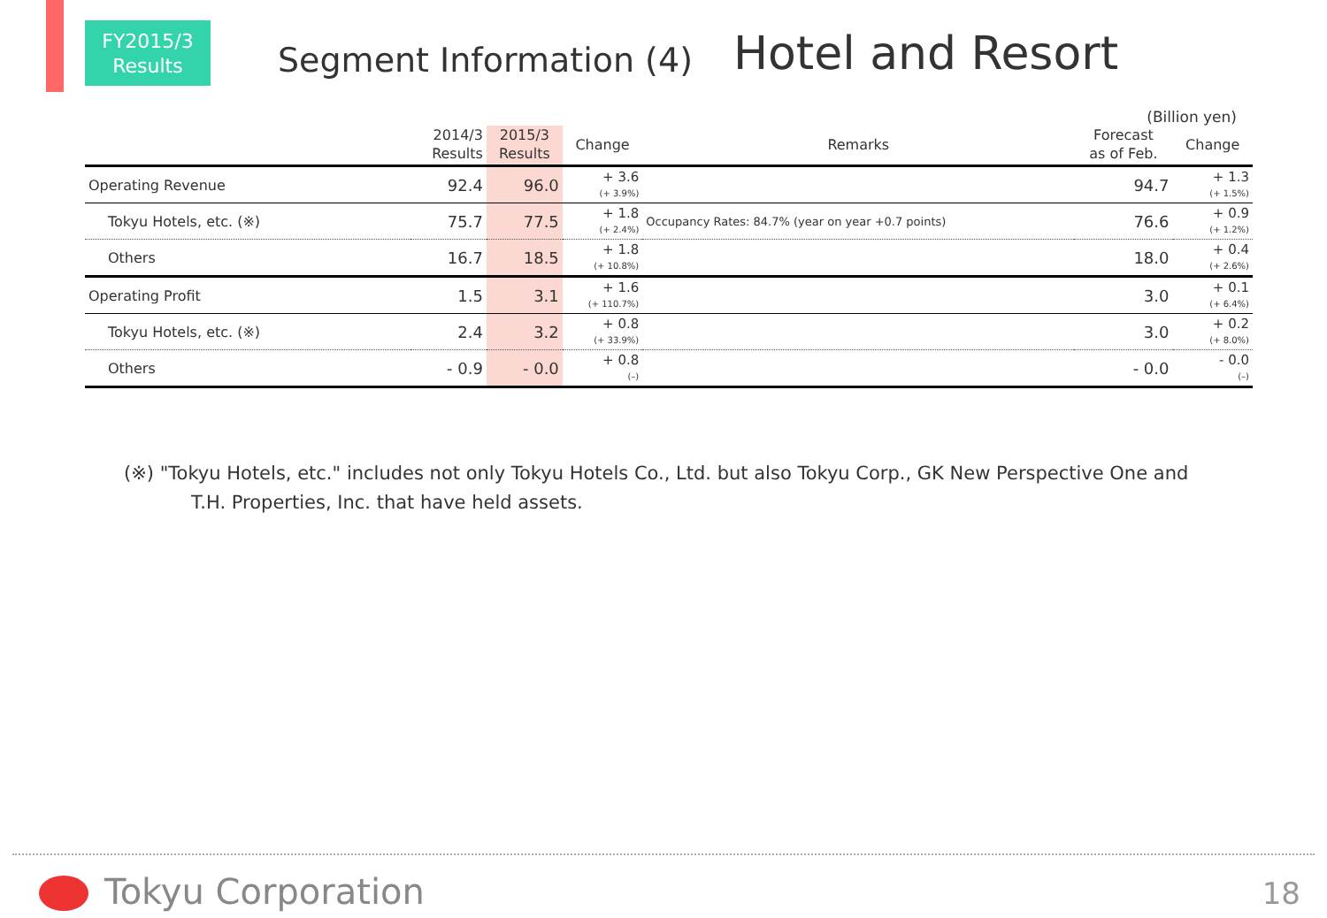FY2015/3
Results
Segment Information (4)
Hotel and Resort
(Billion yen)
| | 2014/3 Results | 2015/3 Results | Change | Remarks | Forecast as of Feb. | Change |
| --- | --- | --- | --- | --- | --- | --- |
| Operating Revenue | 92.4 | 96.0 | + 3.6 (+ 3.9%) | | 94.7 | + 1.3 (+ 1.5%) |
| Tokyu Hotels, etc. (※) | 75.7 | 77.5 | + 1.8 (+ 2.4%) | Occupancy Rates: 84.7% (year on year +0.7 points) | 76.6 | + 0.9 (+ 1.2%) |
| Others | 16.7 | 18.5 | + 1.8 (+ 10.8%) | | 18.0 | + 0.4 (+ 2.6%) |
| Operating Profit | 1.5 | 3.1 | + 1.6 (+ 110.7%) | | 3.0 | + 0.1 (+ 6.4%) |
| Tokyu Hotels, etc. (※) | 2.4 | 3.2 | + 0.8 (+ 33.9%) | | 3.0 | + 0.2 (+ 8.0%) |
| Others | - 0.9 | - 0.0 | + 0.8 (–) | | - 0.0 | - 0.0 (–) |
(※) "Tokyu Hotels, etc." includes not only Tokyu Hotels Co., Ltd. but also Tokyu Corp., GK New Perspective One and
T.H. Properties, Inc. that have held assets.
Tokyu Corporation 18